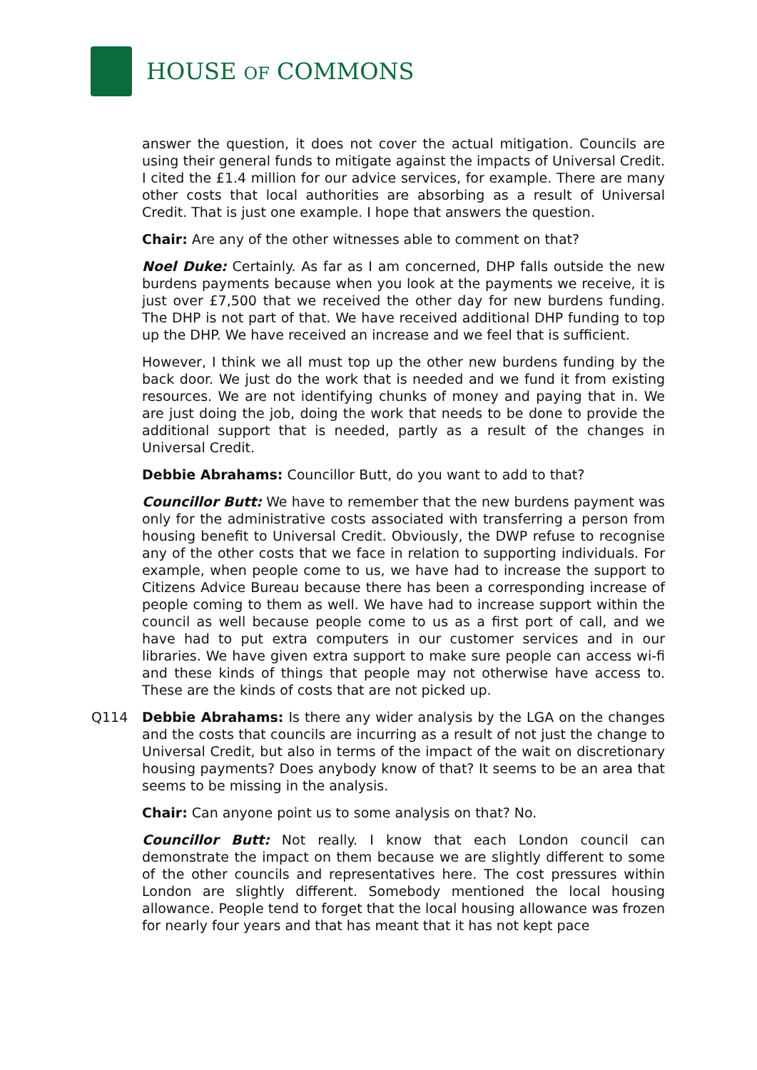HOUSE OF COMMONS
answer the question, it does not cover the actual mitigation. Councils are using their general funds to mitigate against the impacts of Universal Credit. I cited the £1.4 million for our advice services, for example. There are many other costs that local authorities are absorbing as a result of Universal Credit. That is just one example. I hope that answers the question.
Chair: Are any of the other witnesses able to comment on that?
Noel Duke: Certainly. As far as I am concerned, DHP falls outside the new burdens payments because when you look at the payments we receive, it is just over £7,500 that we received the other day for new burdens funding. The DHP is not part of that. We have received additional DHP funding to top up the DHP. We have received an increase and we feel that is sufficient.
However, I think we all must top up the other new burdens funding by the back door. We just do the work that is needed and we fund it from existing resources. We are not identifying chunks of money and paying that in. We are just doing the job, doing the work that needs to be done to provide the additional support that is needed, partly as a result of the changes in Universal Credit.
Debbie Abrahams: Councillor Butt, do you want to add to that?
Councillor Butt: We have to remember that the new burdens payment was only for the administrative costs associated with transferring a person from housing benefit to Universal Credit. Obviously, the DWP refuse to recognise any of the other costs that we face in relation to supporting individuals. For example, when people come to us, we have had to increase the support to Citizens Advice Bureau because there has been a corresponding increase of people coming to them as well. We have had to increase support within the council as well because people come to us as a first port of call, and we have had to put extra computers in our customer services and in our libraries. We have given extra support to make sure people can access wi-fi and these kinds of things that people may not otherwise have access to. These are the kinds of costs that are not picked up.
Q114 Debbie Abrahams: Is there any wider analysis by the LGA on the changes and the costs that councils are incurring as a result of not just the change to Universal Credit, but also in terms of the impact of the wait on discretionary housing payments? Does anybody know of that? It seems to be an area that seems to be missing in the analysis.
Chair: Can anyone point us to some analysis on that? No.
Councillor Butt: Not really. I know that each London council can demonstrate the impact on them because we are slightly different to some of the other councils and representatives here. The cost pressures within London are slightly different. Somebody mentioned the local housing allowance. People tend to forget that the local housing allowance was frozen for nearly four years and that has meant that it has not kept pace